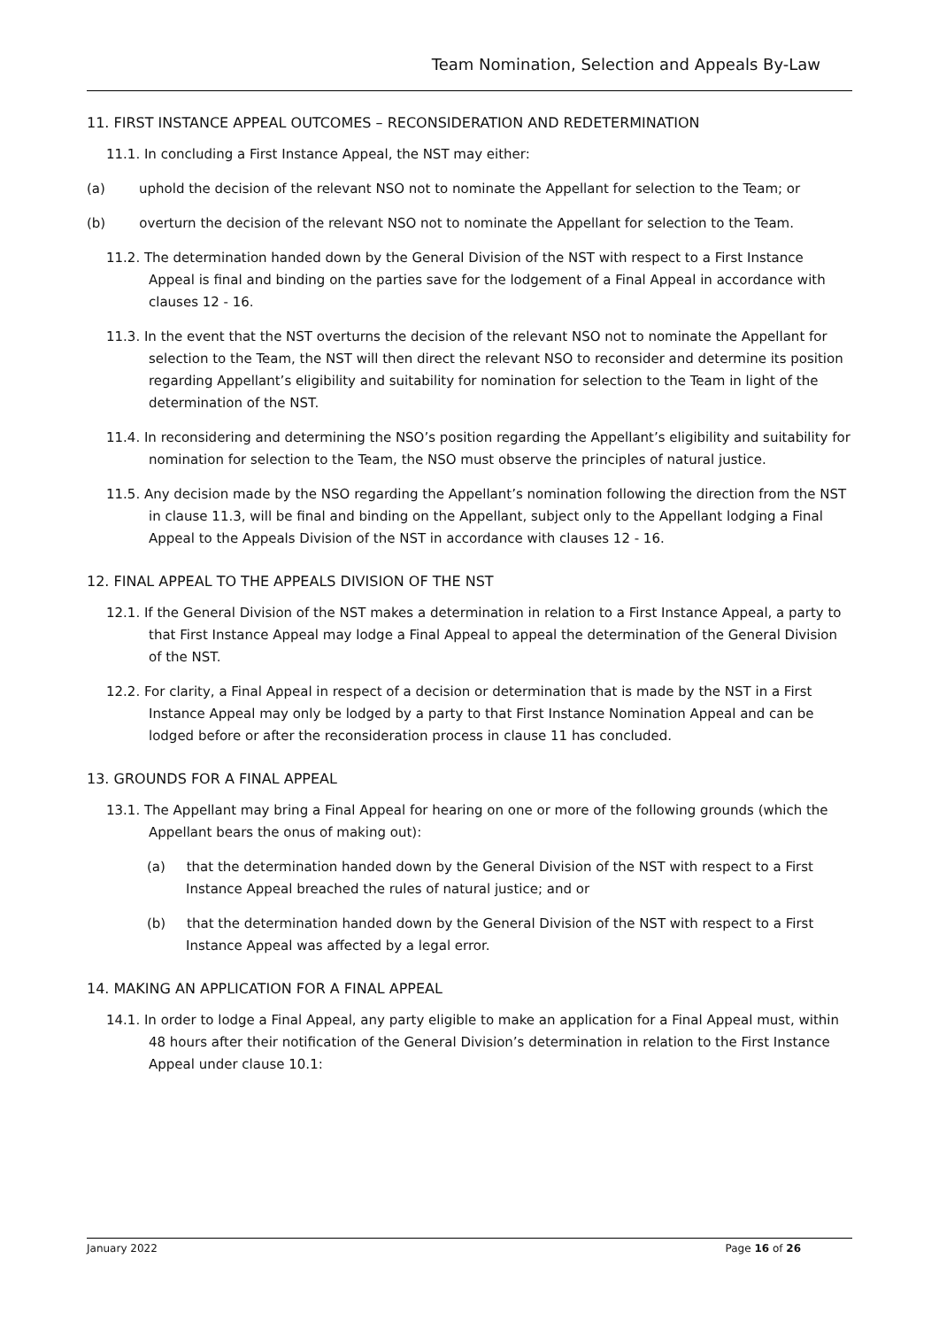Team Nomination, Selection and Appeals By-Law
11. FIRST INSTANCE APPEAL OUTCOMES – RECONSIDERATION AND REDETERMINATION
11.1. In concluding a First Instance Appeal, the NST may either:
(a) uphold the decision of the relevant NSO not to nominate the Appellant for selection to the Team; or
(b) overturn the decision of the relevant NSO not to nominate the Appellant for selection to the Team.
11.2. The determination handed down by the General Division of the NST with respect to a First Instance Appeal is final and binding on the parties save for the lodgement of a Final Appeal in accordance with clauses 12 - 16.
11.3. In the event that the NST overturns the decision of the relevant NSO not to nominate the Appellant for selection to the Team, the NST will then direct the relevant NSO to reconsider and determine its position regarding Appellant’s eligibility and suitability for nomination for selection to the Team in light of the determination of the NST.
11.4. In reconsidering and determining the NSO’s position regarding the Appellant’s eligibility and suitability for nomination for selection to the Team, the NSO must observe the principles of natural justice.
11.5. Any decision made by the NSO regarding the Appellant’s nomination following the direction from the NST in clause 11.3, will be final and binding on the Appellant, subject only to the Appellant lodging a Final Appeal to the Appeals Division of the NST in accordance with clauses 12 - 16.
12. FINAL APPEAL TO THE APPEALS DIVISION OF THE NST
12.1. If the General Division of the NST makes a determination in relation to a First Instance Appeal, a party to that First Instance Appeal may lodge a Final Appeal to appeal the determination of the General Division of the NST.
12.2. For clarity, a Final Appeal in respect of a decision or determination that is made by the NST in a First Instance Appeal may only be lodged by a party to that First Instance Nomination Appeal and can be lodged before or after the reconsideration process in clause 11 has concluded.
13. GROUNDS FOR A FINAL APPEAL
13.1. The Appellant may bring a Final Appeal for hearing on one or more of the following grounds (which the Appellant bears the onus of making out):
(a) that the determination handed down by the General Division of the NST with respect to a First Instance Appeal breached the rules of natural justice; and or
(b) that the determination handed down by the General Division of the NST with respect to a First Instance Appeal was affected by a legal error.
14. MAKING AN APPLICATION FOR A FINAL APPEAL
14.1. In order to lodge a Final Appeal, any party eligible to make an application for a Final Appeal must, within 48 hours after their notification of the General Division’s determination in relation to the First Instance Appeal under clause 10.1:
January 2022 Page 16 of 26